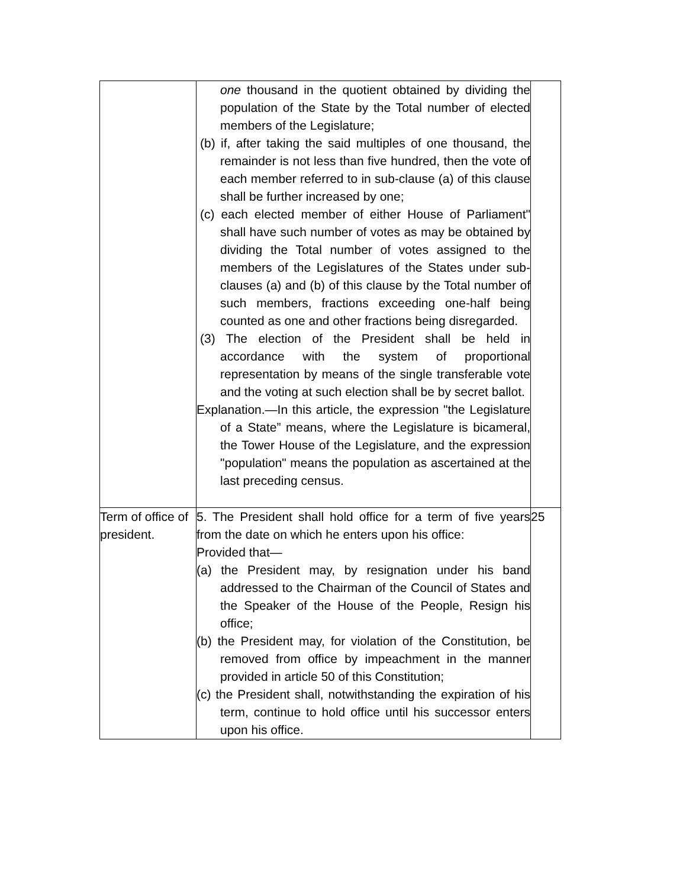| | one thousand in the quotient obtained by dividing the population of the State by the Total number of elected members of the Legislature; (b) if, after taking the said multiples of one thousand, the remainder is not less than five hundred, then the vote of each member referred to in sub-clause (a) of this clause shall be further increased by one; (c) each elected member of either House of Parliament" shall have such number of votes as may be obtained by dividing the Total number of votes assigned to the members of the Legislatures of the States under sub-clauses (a) and (b) of this clause by the Total number of such members, fractions exceeding one-half being counted as one and other fractions being disregarded. (3) The election of the President shall be held in accordance with the system of proportional representation by means of the single transferable vote and the voting at such election shall be by secret ballot. Explanation.—In this article, the expression "the Legislature of a State” means, where the Legislature is bicameral, the Tower House of the Legislature, and the expression "population" means the population as ascertained at the last preceding census. | |
| Term of office of president. | 5. The President shall hold office for a term of five years from the date on which he enters upon his office: Provided that— (a) the President may, by resignation under his band addressed to the Chairman of the Council of States and the Speaker of the House of the People, Resign his office; (b) the President may, for violation of the Constitution, be removed from office by impeachment in the manner provided in article 50 of this Constitution; (c) the President shall, notwithstanding the expiration of his term, continue to hold office until his successor enters upon his office. | 25 |